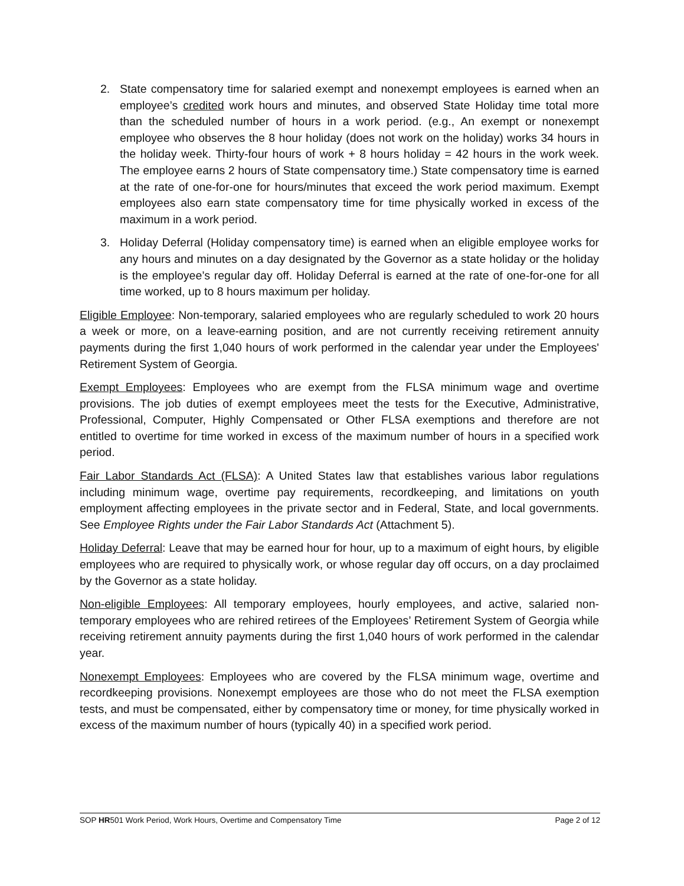2. State compensatory time for salaried exempt and nonexempt employees is earned when an employee’s credited work hours and minutes, and observed State Holiday time total more than the scheduled number of hours in a work period. (e.g., An exempt or nonexempt employee who observes the 8 hour holiday (does not work on the holiday) works 34 hours in the holiday week. Thirty-four hours of work + 8 hours holiday = 42 hours in the work week. The employee earns 2 hours of State compensatory time.) State compensatory time is earned at the rate of one-for-one for hours/minutes that exceed the work period maximum. Exempt employees also earn state compensatory time for time physically worked in excess of the maximum in a work period.
3. Holiday Deferral (Holiday compensatory time) is earned when an eligible employee works for any hours and minutes on a day designated by the Governor as a state holiday or the holiday is the employee’s regular day off. Holiday Deferral is earned at the rate of one-for-one for all time worked, up to 8 hours maximum per holiday.
Eligible Employee: Non-temporary, salaried employees who are regularly scheduled to work 20 hours a week or more, on a leave-earning position, and are not currently receiving retirement annuity payments during the first 1,040 hours of work performed in the calendar year under the Employees' Retirement System of Georgia.
Exempt Employees: Employees who are exempt from the FLSA minimum wage and overtime provisions. The job duties of exempt employees meet the tests for the Executive, Administrative, Professional, Computer, Highly Compensated or Other FLSA exemptions and therefore are not entitled to overtime for time worked in excess of the maximum number of hours in a specified work period.
Fair Labor Standards Act (FLSA): A United States law that establishes various labor regulations including minimum wage, overtime pay requirements, recordkeeping, and limitations on youth employment affecting employees in the private sector and in Federal, State, and local governments. See Employee Rights under the Fair Labor Standards Act (Attachment 5).
Holiday Deferral: Leave that may be earned hour for hour, up to a maximum of eight hours, by eligible employees who are required to physically work, or whose regular day off occurs, on a day proclaimed by the Governor as a state holiday.
Non-eligible Employees: All temporary employees, hourly employees, and active, salaried non-temporary employees who are rehired retirees of the Employees’ Retirement System of Georgia while receiving retirement annuity payments during the first 1,040 hours of work performed in the calendar year.
Nonexempt Employees: Employees who are covered by the FLSA minimum wage, overtime and recordkeeping provisions. Nonexempt employees are those who do not meet the FLSA exemption tests, and must be compensated, either by compensatory time or money, for time physically worked in excess of the maximum number of hours (typically 40) in a specified work period.
SOP HR501 Work Period, Work Hours, Overtime and Compensatory Time Page 2 of 12